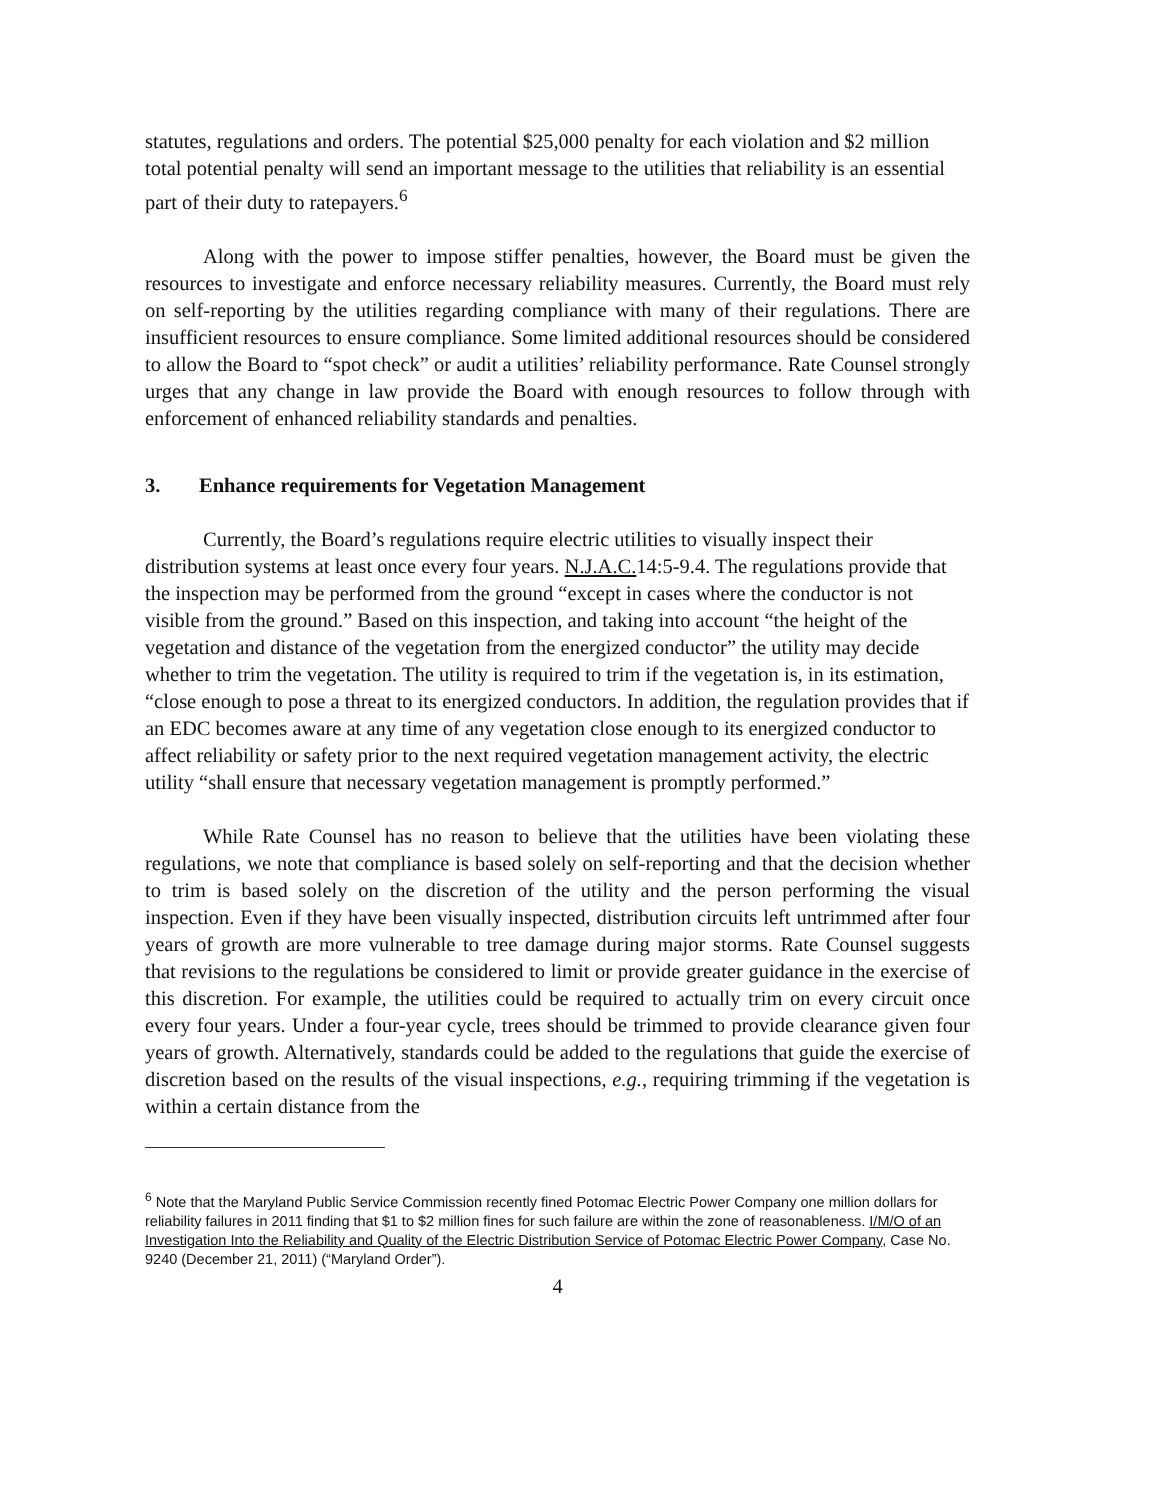statutes, regulations and orders. The potential $25,000 penalty for each violation and $2 million total potential penalty will send an important message to the utilities that reliability is an essential part of their duty to ratepayers.<sup>6</sup>
Along with the power to impose stiffer penalties, however, the Board must be given the resources to investigate and enforce necessary reliability measures. Currently, the Board must rely on self-reporting by the utilities regarding compliance with many of their regulations. There are insufficient resources to ensure compliance. Some limited additional resources should be considered to allow the Board to “spot check” or audit a utilities’ reliability performance. Rate Counsel strongly urges that any change in law provide the Board with enough resources to follow through with enforcement of enhanced reliability standards and penalties.
3. Enhance requirements for Vegetation Management
Currently, the Board’s regulations require electric utilities to visually inspect their distribution systems at least once every four years. N.J.A.C. 14:5-9.4. The regulations provide that the inspection may be performed from the ground “except in cases where the conductor is not visible from the ground.” Based on this inspection, and taking into account “the height of the vegetation and distance of the vegetation from the energized conductor” the utility may decide whether to trim the vegetation. The utility is required to trim if the vegetation is, in its estimation, “close enough to pose a threat to its energized conductors. In addition, the regulation provides that if an EDC becomes aware at any time of any vegetation close enough to its energized conductor to affect reliability or safety prior to the next required vegetation management activity, the electric utility “shall ensure that necessary vegetation management is promptly performed.”
While Rate Counsel has no reason to believe that the utilities have been violating these regulations, we note that compliance is based solely on self-reporting and that the decision whether to trim is based solely on the discretion of the utility and the person performing the visual inspection. Even if they have been visually inspected, distribution circuits left untrimmed after four years of growth are more vulnerable to tree damage during major storms. Rate Counsel suggests that revisions to the regulations be considered to limit or provide greater guidance in the exercise of this discretion. For example, the utilities could be required to actually trim on every circuit once every four years. Under a four-year cycle, trees should be trimmed to provide clearance given four years of growth. Alternatively, standards could be added to the regulations that guide the exercise of discretion based on the results of the visual inspections, e.g., requiring trimming if the vegetation is within a certain distance from the
<sup>6</sup> Note that the Maryland Public Service Commission recently fined Potomac Electric Power Company one million dollars for reliability failures in 2011 finding that $1 to $2 million fines for such failure are within the zone of reasonableness. I/M/O of an Investigation Into the Reliability and Quality of the Electric Distribution Service of Potomac Electric Power Company, Case No. 9240 (December 21, 2011) (“Maryland Order”).
4